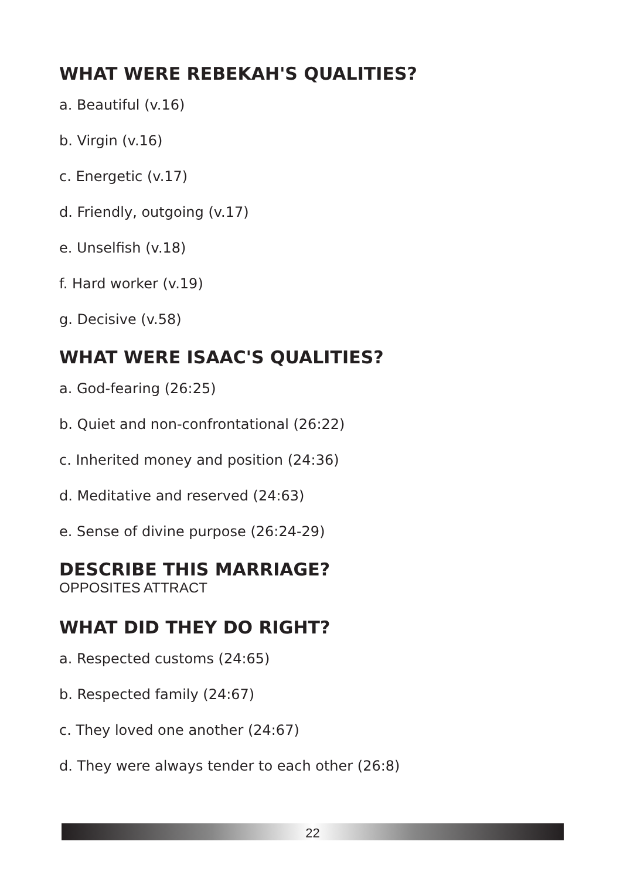WHAT WERE REBEKAH'S QUALITIES?
a. Beautiful (v.16)
b. Virgin (v.16)
c. Energetic (v.17)
d. Friendly, outgoing (v.17)
e. Unselfish (v.18)
f. Hard worker (v.19)
g. Decisive (v.58)
WHAT WERE ISAAC'S QUALITIES?
a. God-fearing (26:25)
b. Quiet and non-confrontational (26:22)
c. Inherited money and position (24:36)
d. Meditative and reserved (24:63)
e. Sense of divine purpose (26:24-29)
DESCRIBE THIS MARRIAGE?
OPPOSITES ATTRACT
WHAT DID THEY DO RIGHT?
a. Respected customs (24:65)
b. Respected family (24:67)
c. They loved one another (24:67)
d. They were always tender to each other (26:8)
22